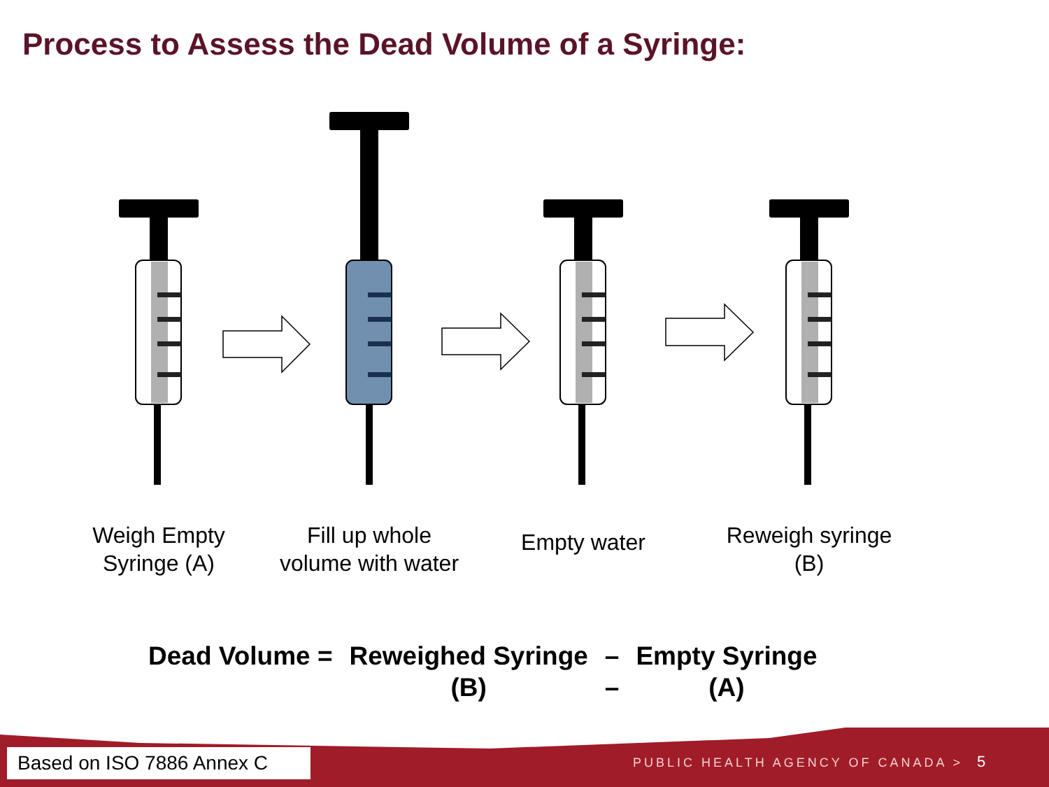Process to Assess the Dead Volume of a Syringe:
Weigh Empty Syringe (A)
Fill up whole volume with water
Empty water
Reweigh syringe (B)
| Dead Volume = | Reweighed Syringe (B) | – – | Empty Syringe (A) |
Based on ISO 7886 Annex C
PUBLIC HEALTH AGENCY OF CANADA >
5